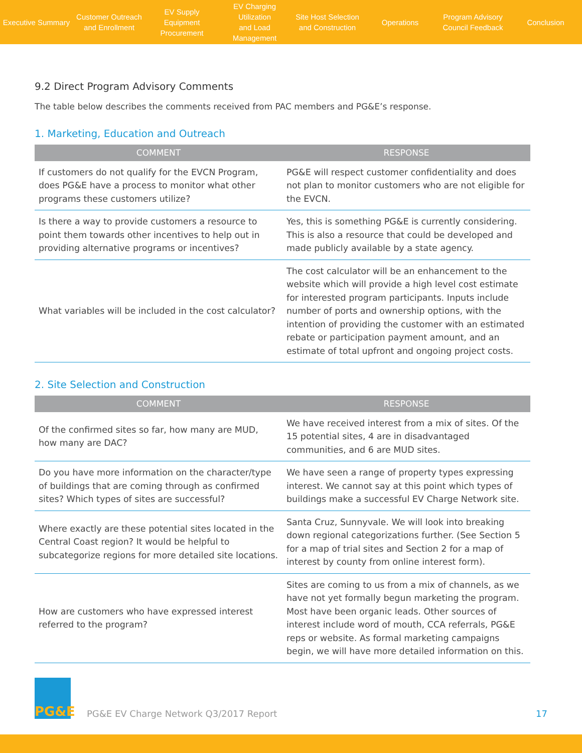Executive Summary
Customer Outreach
and Enrollment
EV Supply Equipment
Procurement
EV Charging Utilization
and Load Management
Site Host Selection
and Construction
Operations
Program Advisory
Council Feedback
Conclusion
9.2 Direct Program Advisory Comments
The table below describes the comments received from PAC members and PG&E’s response.
1. Marketing, Education and Outreach
| COMMENT | RESPONSE |
| --- | --- |
| If customers do not qualify for the EVCN Program, does PG&E have a process to monitor what other programs these customers utilize? | PG&E will respect customer confidentiality and does not plan to monitor customers who are not eligible for the EVCN. |
| Is there a way to provide customers a resource to point them towards other incentives to help out in providing alternative programs or incentives? | Yes, this is something PG&E is currently considering. This is also a resource that could be developed and made publicly available by a state agency. |
| What variables will be included in the cost calculator? | The cost calculator will be an enhancement to the website which will provide a high level cost estimate for interested program participants. Inputs include number of ports and ownership options, with the intention of providing the customer with an estimated rebate or participation payment amount, and an estimate of total upfront and ongoing project costs. |
2. Site Selection and Construction
| COMMENT | RESPONSE |
| --- | --- |
| Of the confirmed sites so far, how many are MUD, how many are DAC? | We have received interest from a mix of sites. Of the 15 potential sites, 4 are in disadvantaged communities, and 6 are MUD sites. |
| Do you have more information on the character/type of buildings that are coming through as confirmed sites? Which types of sites are successful? | We have seen a range of property types expressing interest. We cannot say at this point which types of buildings make a successful EV Charge Network site. |
| Where exactly are these potential sites located in the Central Coast region? It would be helpful to subcategorize regions for more detailed site locations. | Santa Cruz, Sunnyvale. We will look into breaking down regional categorizations further. (See Section 5 for a map of trial sites and Section 2 for a map of interest by county from online interest form). |
| How are customers who have expressed interest referred to the program? | Sites are coming to us from a mix of channels, as we have not yet formally begun marketing the program. Most have been organic leads. Other sources of interest include word of mouth, CCA referrals, PG&E reps or website. As formal marketing campaigns begin, we will have more detailed information on this. |
PG&E
PG&E EV Charge Network Q3/2017 Report
17